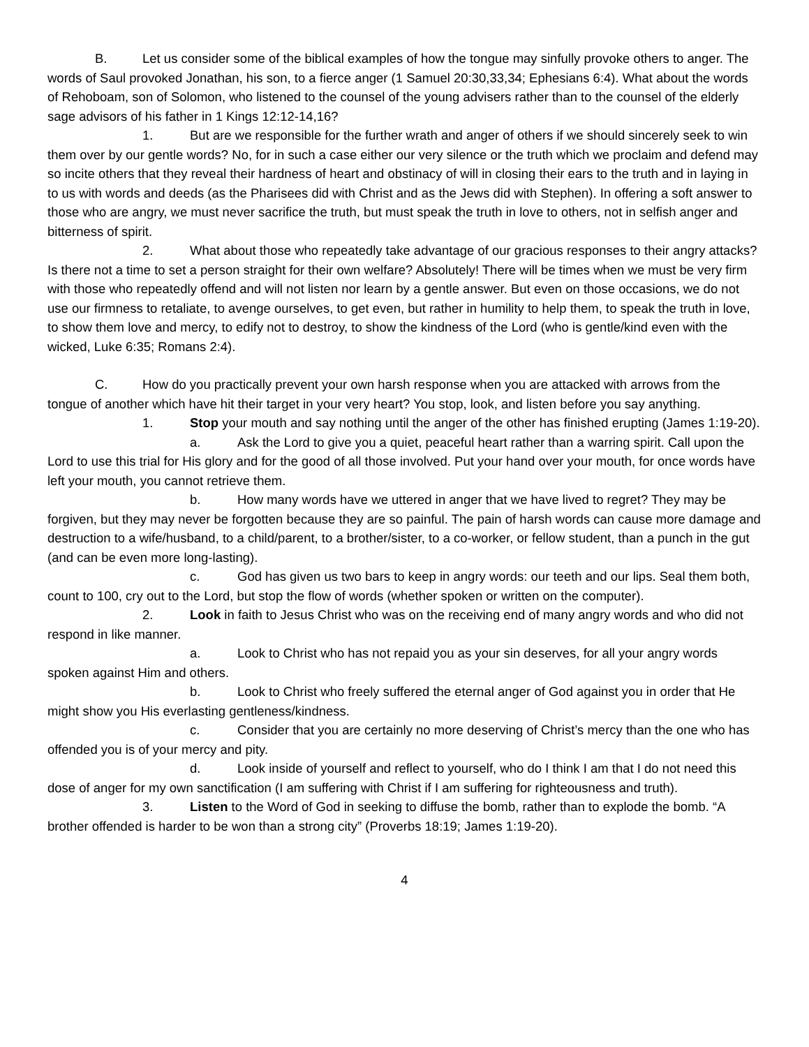B. Let us consider some of the biblical examples of how the tongue may sinfully provoke others to anger. The words of Saul provoked Jonathan, his son, to a fierce anger (1 Samuel 20:30,33,34; Ephesians 6:4). What about the words of Rehoboam, son of Solomon, who listened to the counsel of the young advisers rather than to the counsel of the elderly sage advisors of his father in 1 Kings 12:12-14,16?
1. But are we responsible for the further wrath and anger of others if we should sincerely seek to win them over by our gentle words? No, for in such a case either our very silence or the truth which we proclaim and defend may so incite others that they reveal their hardness of heart and obstinacy of will in closing their ears to the truth and in laying in to us with words and deeds (as the Pharisees did with Christ and as the Jews did with Stephen). In offering a soft answer to those who are angry, we must never sacrifice the truth, but must speak the truth in love to others, not in selfish anger and bitterness of spirit.
2. What about those who repeatedly take advantage of our gracious responses to their angry attacks? Is there not a time to set a person straight for their own welfare? Absolutely! There will be times when we must be very firm with those who repeatedly offend and will not listen nor learn by a gentle answer. But even on those occasions, we do not use our firmness to retaliate, to avenge ourselves, to get even, but rather in humility to help them, to speak the truth in love, to show them love and mercy, to edify not to destroy, to show the kindness of the Lord (who is gentle/kind even with the wicked, Luke 6:35; Romans 2:4).
C. How do you practically prevent your own harsh response when you are attacked with arrows from the tongue of another which have hit their target in your very heart? You stop, look, and listen before you say anything.
1. Stop your mouth and say nothing until the anger of the other has finished erupting (James 1:19-20).
a. Ask the Lord to give you a quiet, peaceful heart rather than a warring spirit. Call upon the Lord to use this trial for His glory and for the good of all those involved. Put your hand over your mouth, for once words have left your mouth, you cannot retrieve them.
b. How many words have we uttered in anger that we have lived to regret? They may be forgiven, but they may never be forgotten because they are so painful. The pain of harsh words can cause more damage and destruction to a wife/husband, to a child/parent, to a brother/sister, to a co-worker, or fellow student, than a punch in the gut (and can be even more long-lasting).
c. God has given us two bars to keep in angry words: our teeth and our lips. Seal them both, count to 100, cry out to the Lord, but stop the flow of words (whether spoken or written on the computer).
2. Look in faith to Jesus Christ who was on the receiving end of many angry words and who did not respond in like manner.
a. Look to Christ who has not repaid you as your sin deserves, for all your angry words spoken against Him and others.
b. Look to Christ who freely suffered the eternal anger of God against you in order that He might show you His everlasting gentleness/kindness.
c. Consider that you are certainly no more deserving of Christ’s mercy than the one who has offended you is of your mercy and pity.
d. Look inside of yourself and reflect to yourself, who do I think I am that I do not need this dose of anger for my own sanctification (I am suffering with Christ if I am suffering for righteousness and truth).
3. Listen to the Word of God in seeking to diffuse the bomb, rather than to explode the bomb. “A brother offended is harder to be won than a strong city” (Proverbs 18:19; James 1:19-20).
4